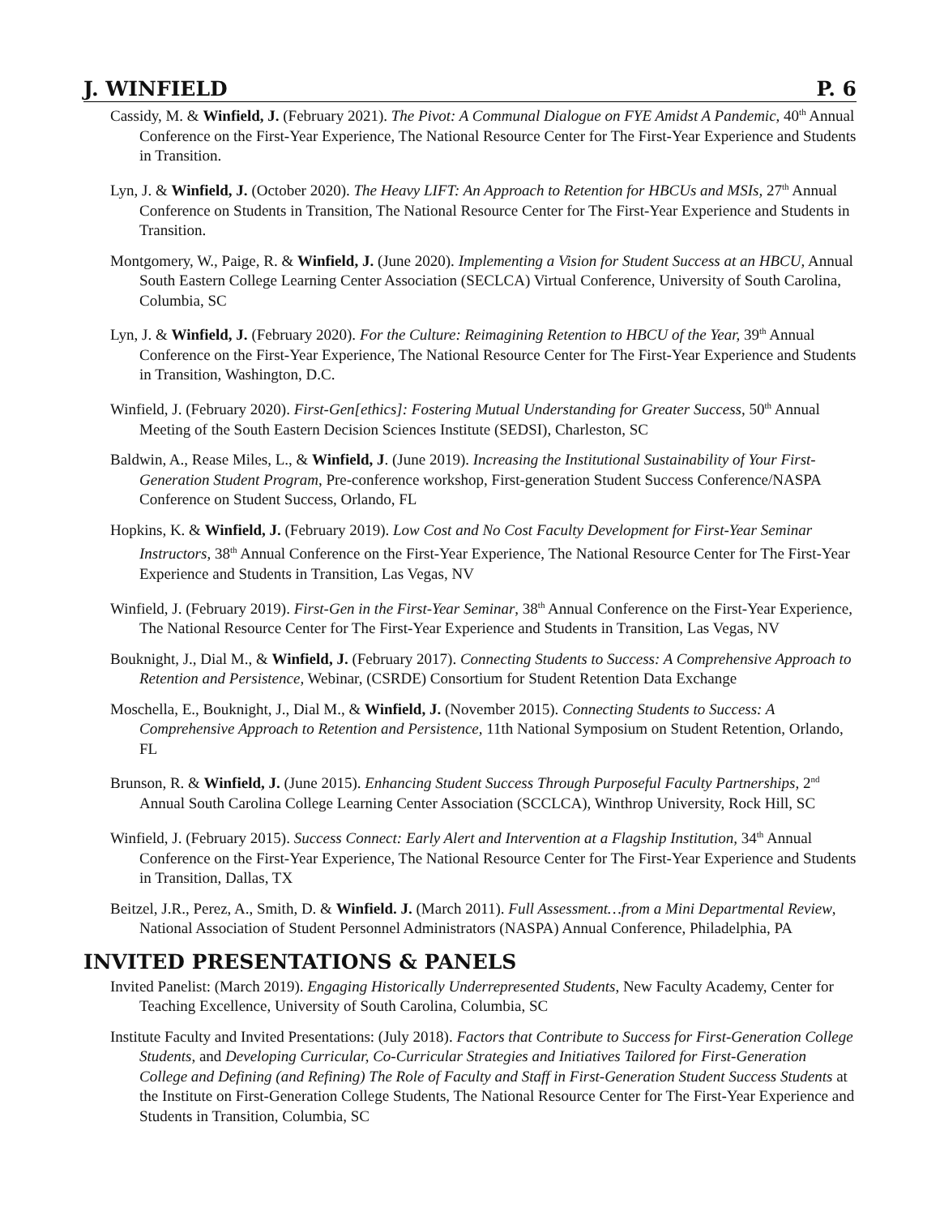J. WINFIELD P. 6
Cassidy, M. & Winfield, J. (February 2021). The Pivot: A Communal Dialogue on FYE Amidst A Pandemic, 40<sup>th</sup> Annual Conference on the First-Year Experience, The National Resource Center for The First-Year Experience and Students in Transition.
Lyn, J. & Winfield, J. (October 2020). The Heavy LIFT: An Approach to Retention for HBCUs and MSIs, 27<sup>th</sup> Annual Conference on Students in Transition, The National Resource Center for The First-Year Experience and Students in Transition.
Montgomery, W., Paige, R. & Winfield, J. (June 2020). Implementing a Vision for Student Success at an HBCU, Annual South Eastern College Learning Center Association (SECLCA) Virtual Conference, University of South Carolina, Columbia, SC
Lyn, J. & Winfield, J. (February 2020). For the Culture: Reimagining Retention to HBCU of the Year, 39<sup>th</sup> Annual Conference on the First-Year Experience, The National Resource Center for The First-Year Experience and Students in Transition, Washington, D.C.
Winfield, J. (February 2020). First-Gen[ethics]: Fostering Mutual Understanding for Greater Success, 50<sup>th</sup> Annual Meeting of the South Eastern Decision Sciences Institute (SEDSI), Charleston, SC
Baldwin, A., Rease Miles, L., & Winfield, J. (June 2019). Increasing the Institutional Sustainability of Your First-Generation Student Program, Pre-conference workshop, First-generation Student Success Conference/NASPA Conference on Student Success, Orlando, FL
Hopkins, K. & Winfield, J. (February 2019). Low Cost and No Cost Faculty Development for First-Year Seminar Instructors, 38<sup>th</sup> Annual Conference on the First-Year Experience, The National Resource Center for The First-Year Experience and Students in Transition, Las Vegas, NV
Winfield, J. (February 2019). First-Gen in the First-Year Seminar, 38<sup>th</sup> Annual Conference on the First-Year Experience, The National Resource Center for The First-Year Experience and Students in Transition, Las Vegas, NV
Bouknight, J., Dial M., & Winfield, J. (February 2017). Connecting Students to Success: A Comprehensive Approach to Retention and Persistence, Webinar, (CSRDE) Consortium for Student Retention Data Exchange
Moschella, E., Bouknight, J., Dial M., & Winfield, J. (November 2015). Connecting Students to Success: A Comprehensive Approach to Retention and Persistence, 11th National Symposium on Student Retention, Orlando, FL
Brunson, R. & Winfield, J. (June 2015). Enhancing Student Success Through Purposeful Faculty Partnerships, 2<sup>nd</sup> Annual South Carolina College Learning Center Association (SCCLCA), Winthrop University, Rock Hill, SC
Winfield, J. (February 2015). Success Connect: Early Alert and Intervention at a Flagship Institution, 34<sup>th</sup> Annual Conference on the First-Year Experience, The National Resource Center for The First-Year Experience and Students in Transition, Dallas, TX
Beitzel, J.R., Perez, A., Smith, D. & Winfield. J. (March 2011). Full Assessment…from a Mini Departmental Review, National Association of Student Personnel Administrators (NASPA) Annual Conference, Philadelphia, PA
INVITED PRESENTATIONS & PANELS
Invited Panelist: (March 2019). Engaging Historically Underrepresented Students, New Faculty Academy, Center for Teaching Excellence, University of South Carolina, Columbia, SC
Institute Faculty and Invited Presentations: (July 2018). Factors that Contribute to Success for First-Generation College Students, and Developing Curricular, Co-Curricular Strategies and Initiatives Tailored for First-Generation College and Defining (and Refining) The Role of Faculty and Staff in First-Generation Student Success Students at the Institute on First-Generation College Students, The National Resource Center for The First-Year Experience and Students in Transition, Columbia, SC